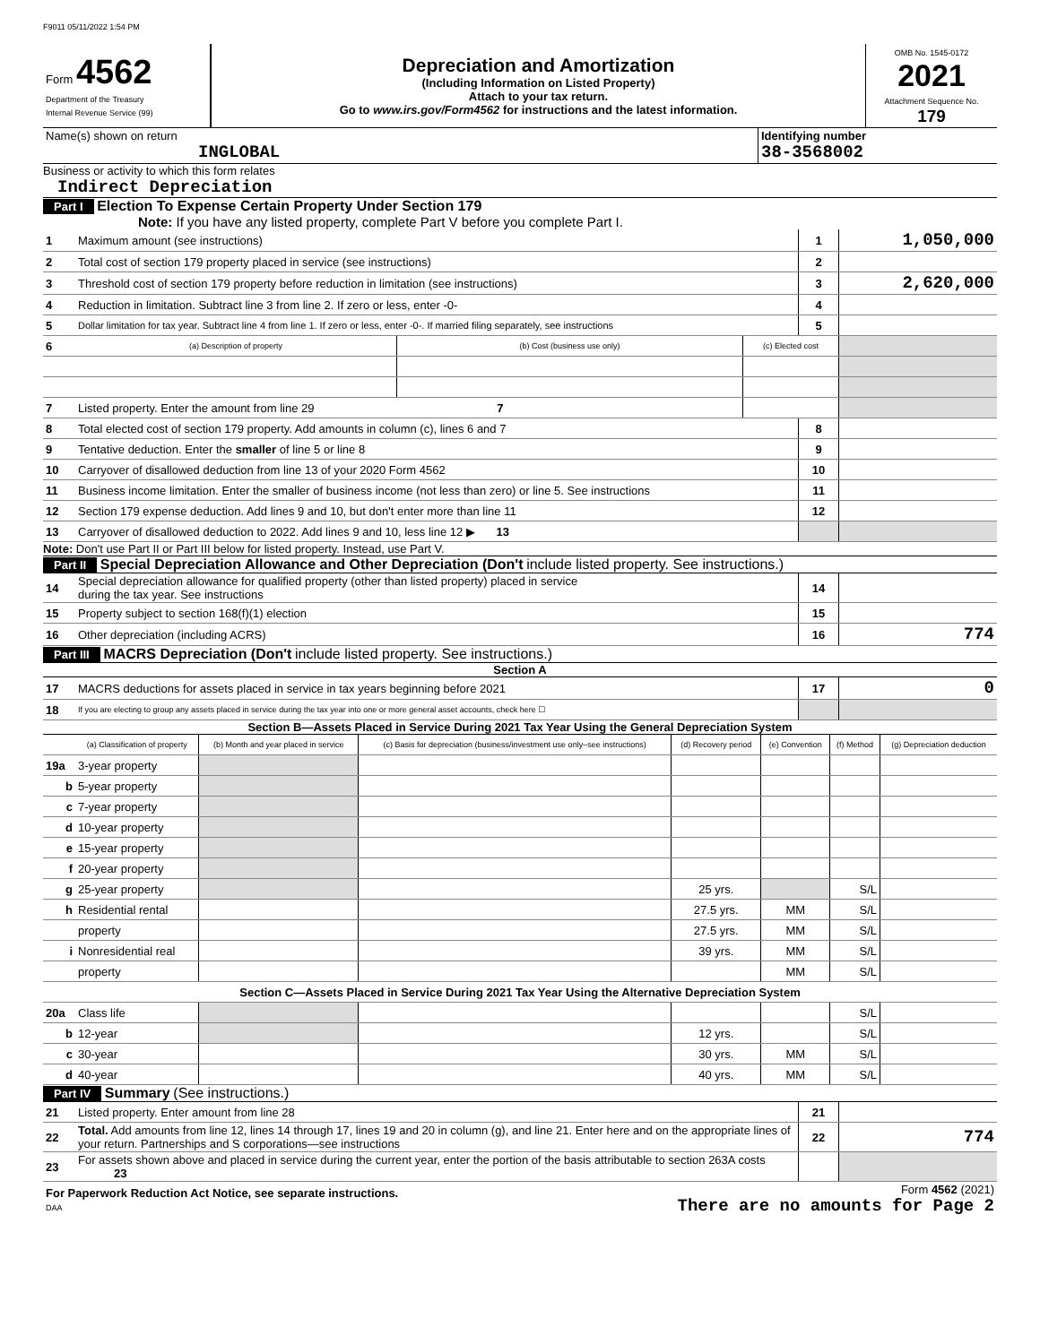F9011 05/11/2022 1:54 PM
| Form 4562 Department of the Treasury Internal Revenue Service (99) | Depreciation and Amortization (Including Information on Listed Property) Attach to your tax return. Go to www.irs.gov/Form4562 for instructions and the latest information. | OMB No. 1545-0172 2021 Attachment Sequence No. 179 |
| Name(s) shown on return INGLOBAL | Identifying number 38-3568002 |
Business or activity to which this form relates
Indirect Depreciation
Part I Election To Expense Certain Property Under Section 179
Note: If you have any listed property, complete Part V before you complete Part I.
| 1 | Maximum amount (see instructions) | 1 | 1,050,000 |
| 2 | Total cost of section 179 property placed in service (see instructions) | 2 | |
| 3 | Threshold cost of section 179 property before reduction in limitation (see instructions) | 3 | 2,620,000 |
| 4 | Reduction in limitation. Subtract line 3 from line 2. If zero or less, enter -0- | 4 | |
| 5 | Dollar limitation for tax year. Subtract line 4 from line 1. If zero or less, enter -0-. If married filing separately, see instructions | 5 | |
| 6 | (a) Description of property | (b) Cost (business use only) | (c) Elected cost | |
| 7 | Listed property. Enter the amount from line 29 7 | | | |
| 8 | Total elected cost of section 179 property. Add amounts in column (c), lines 6 and 7 | 8 | |
| 9 | Tentative deduction. Enter the smaller of line 5 or line 8 | 9 | |
| 10 | Carryover of disallowed deduction from line 13 of your 2020 Form 4562 | 10 | |
| 11 | Business income limitation. Enter the smaller of business income (not less than zero) or line 5. See instructions | 11 | |
| 12 | Section 179 expense deduction. Add lines 9 and 10, but don't enter more than line 11 | 12 | |
| 13 | Carryover of disallowed deduction to 2022. Add lines 9 and 10, less line 12 ▶ 13 | | |
Note: Don't use Part II or Part III below for listed property. Instead, use Part V.
Part II Special Depreciation Allowance and Other Depreciation (Don't include listed property. See instructions.)
| 14 | Special depreciation allowance for qualified property (other than listed property) placed in service during the tax year. See instructions | 14 | |
| 15 | Property subject to section 168(f)(1) election | 15 | |
| 16 | Other depreciation (including ACRS) | 16 | 774 |
Part III MACRS Depreciation (Don't include listed property. See instructions.)
Section A
| 17 | MACRS deductions for assets placed in service in tax years beginning before 2021 | 17 | 0 |
| 18 | If you are electing to group any assets placed in service during the tax year into one or more general asset accounts, check here ☐ | | |
Section B—Assets Placed in Service During 2021 Tax Year Using the General Depreciation System
| | (a) Classification of property | (b) Month and year placed in service | (c) Basis for depreciation (business/investment use only–see instructions) | (d) Recovery period | (e) Convention | (f) Method | (g) Depreciation deduction |
| 19a | 3-year property | | | | | | |
| b | 5-year property | | | | | | |
| c | 7-year property | | | | | | |
| d | 10-year property | | | | | | |
| e | 15-year property | | | | | | |
| f | 20-year property | | | | | | |
| g | 25-year property | | | 25 yrs. | | S/L | |
| h | Residential rental | | | 27.5 yrs. | MM | S/L | |
| | property | | | 27.5 yrs. | MM | S/L | |
| i | Nonresidential real | | | 39 yrs. | MM | S/L | |
| | property | | | | MM | S/L | |
| Section C—Assets Placed in Service During 2021 Tax Year Using the Alternative Depreciation System | | | | | | | |
| 20a | Class life | | | | | S/L | |
| b | 12-year | | | 12 yrs. | | S/L | |
| c | 30-year | | | 30 yrs. | MM | S/L | |
| d | 40-year | | | 40 yrs. | MM | S/L | |
Part IV Summary (See instructions.)
| 21 | Listed property. Enter amount from line 28 | 21 | |
| 22 | Total. Add amounts from line 12, lines 14 through 17, lines 19 and 20 in column (g), and line 21. Enter here and on the appropriate lines of your return. Partnerships and S corporations—see instructions | 22 | 774 |
| 23 | For assets shown above and placed in service during the current year, enter the portion of the basis attributable to section 263A costs 23 | | |
| For Paperwork Reduction Act Notice, see separate instructions. DAA | Form 4562 (2021) There are no amounts for Page 2 |